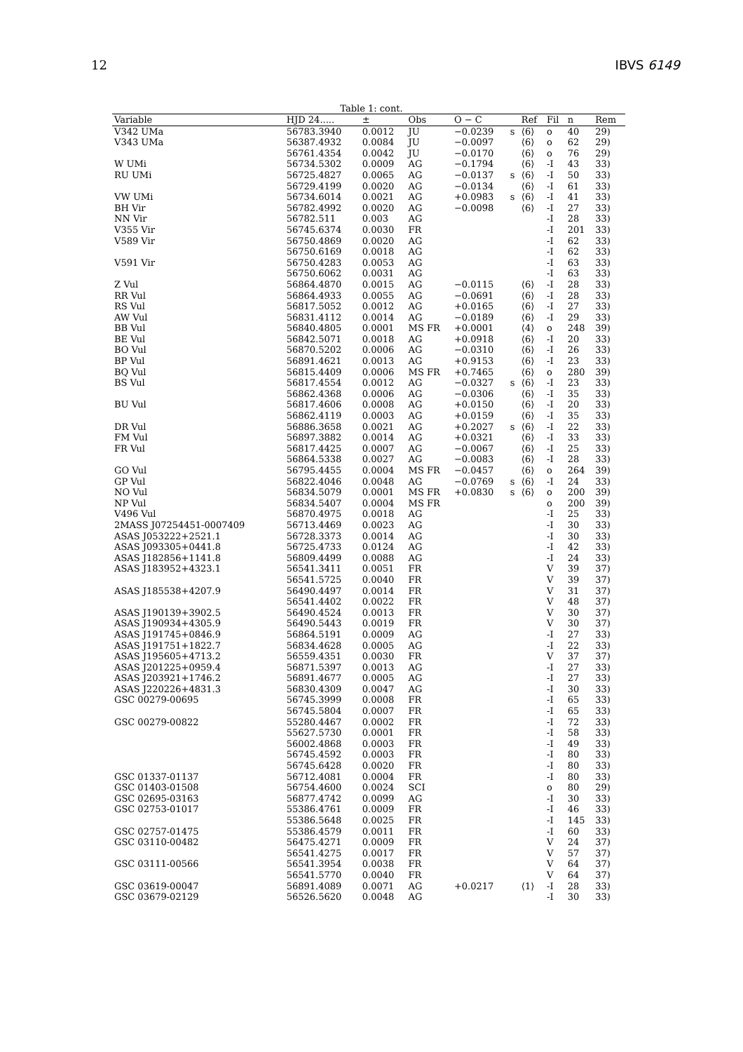12 IBVS 6149
Table 1: cont.
| Variable | HJD 24..... | ± | Obs | O − C | | Ref | Fil | n | Rem |
| --- | --- | --- | --- | --- | --- | --- | --- | --- | --- |
| V342 UMa | 56783.3940 | 0.0012 | JU | −0.0239 | s | ⟨6⟩ | o | 40 | 29) |
| V343 UMa | 56387.4932 | 0.0084 | JU | −0.0097 | | ⟨6⟩ | o | 62 | 29) |
| | 56761.4354 | 0.0042 | JU | −0.0170 | | ⟨6⟩ | o | 76 | 29) |
| W UMi | 56734.5302 | 0.0009 | AG | −0.1794 | | ⟨6⟩ | -I | 43 | 33) |
| RU UMi | 56725.4827 | 0.0065 | AG | −0.0137 | s | ⟨6⟩ | -I | 50 | 33) |
| | 56729.4199 | 0.0020 | AG | −0.0134 | | ⟨6⟩ | -I | 61 | 33) |
| VW UMi | 56734.6014 | 0.0021 | AG | +0.0983 | s | ⟨6⟩ | -I | 41 | 33) |
| BH Vir | 56782.4992 | 0.0020 | AG | −0.0098 | | ⟨6⟩ | -I | 27 | 33) |
| NN Vir | 56782.511 | 0.003 | AG | | | | -I | 28 | 33) |
| V355 Vir | 56745.6374 | 0.0030 | FR | | | | -I | 201 | 33) |
| V589 Vir | 56750.4869 | 0.0020 | AG | | | | -I | 62 | 33) |
| | 56750.6169 | 0.0018 | AG | | | | -I | 62 | 33) |
| V591 Vir | 56750.4283 | 0.0053 | AG | | | | -I | 63 | 33) |
| | 56750.6062 | 0.0031 | AG | | | | -I | 63 | 33) |
| Z Vul | 56864.4870 | 0.0015 | AG | −0.0115 | | ⟨6⟩ | -I | 28 | 33) |
| RR Vul | 56864.4933 | 0.0055 | AG | −0.0691 | | ⟨6⟩ | -I | 28 | 33) |
| RS Vul | 56817.5052 | 0.0012 | AG | +0.0165 | | ⟨6⟩ | -I | 27 | 33) |
| AW Vul | 56831.4112 | 0.0014 | AG | −0.0189 | | ⟨6⟩ | -I | 29 | 33) |
| BB Vul | 56840.4805 | 0.0001 | MS FR | +0.0001 | | ⟨4⟩ | o | 248 | 39) |
| BE Vul | 56842.5071 | 0.0018 | AG | +0.0918 | | ⟨6⟩ | -I | 20 | 33) |
| BO Vul | 56870.5202 | 0.0006 | AG | −0.0310 | | ⟨6⟩ | -I | 26 | 33) |
| BP Vul | 56891.4621 | 0.0013 | AG | +0.9153 | | ⟨6⟩ | -I | 23 | 33) |
| BQ Vul | 56815.4409 | 0.0006 | MS FR | +0.7465 | | ⟨6⟩ | o | 280 | 39) |
| BS Vul | 56817.4554 | 0.0012 | AG | −0.0327 | s | ⟨6⟩ | -I | 23 | 33) |
| | 56862.4368 | 0.0006 | AG | −0.0306 | | ⟨6⟩ | -I | 35 | 33) |
| BU Vul | 56817.4606 | 0.0008 | AG | +0.0150 | | ⟨6⟩ | -I | 20 | 33) |
| | 56862.4119 | 0.0003 | AG | +0.0159 | | ⟨6⟩ | -I | 35 | 33) |
| DR Vul | 56886.3658 | 0.0021 | AG | +0.2027 | s | ⟨6⟩ | -I | 22 | 33) |
| FM Vul | 56897.3882 | 0.0014 | AG | +0.0321 | | ⟨6⟩ | -I | 33 | 33) |
| FR Vul | 56817.4425 | 0.0007 | AG | −0.0067 | | ⟨6⟩ | -I | 25 | 33) |
| | 56864.5338 | 0.0027 | AG | −0.0083 | | ⟨6⟩ | -I | 28 | 33) |
| GO Vul | 56795.4455 | 0.0004 | MS FR | −0.0457 | | ⟨6⟩ | o | 264 | 39) |
| GP Vul | 56822.4046 | 0.0048 | AG | −0.0769 | s | ⟨6⟩ | -I | 24 | 33) |
| NO Vul | 56834.5079 | 0.0001 | MS FR | +0.0830 | s | ⟨6⟩ | o | 200 | 39) |
| NP Vul | 56834.5407 | 0.0004 | MS FR | | | | o | 200 | 39) |
| V496 Vul | 56870.4975 | 0.0018 | AG | | | | -I | 25 | 33) |
| 2MASS J07254451-0007409 | 56713.4469 | 0.0023 | AG | | | | -I | 30 | 33) |
| ASAS J053222+2521.1 | 56728.3373 | 0.0014 | AG | | | | -I | 30 | 33) |
| ASAS J093305+0441.8 | 56725.4733 | 0.0124 | AG | | | | -I | 42 | 33) |
| ASAS J182856+1141.8 | 56809.4499 | 0.0088 | AG | | | | -I | 24 | 33) |
| ASAS J183952+4323.1 | 56541.3411 | 0.0051 | FR | | | | V | 39 | 37) |
| | 56541.5725 | 0.0040 | FR | | | | V | 39 | 37) |
| ASAS J185538+4207.9 | 56490.4497 | 0.0014 | FR | | | | V | 31 | 37) |
| | 56541.4402 | 0.0022 | FR | | | | V | 48 | 37) |
| ASAS J190139+3902.5 | 56490.4524 | 0.0013 | FR | | | | V | 30 | 37) |
| ASAS J190934+4305.9 | 56490.5443 | 0.0019 | FR | | | | V | 30 | 37) |
| ASAS J191745+0846.9 | 56864.5191 | 0.0009 | AG | | | | -I | 27 | 33) |
| ASAS J191751+1822.7 | 56834.4628 | 0.0005 | AG | | | | -I | 22 | 33) |
| ASAS J195605+4713.2 | 56559.4351 | 0.0030 | FR | | | | V | 37 | 37) |
| ASAS J201225+0959.4 | 56871.5397 | 0.0013 | AG | | | | -I | 27 | 33) |
| ASAS J203921+1746.2 | 56891.4677 | 0.0005 | AG | | | | -I | 27 | 33) |
| ASAS J220226+4831.3 | 56830.4309 | 0.0047 | AG | | | | -I | 30 | 33) |
| GSC 00279-00695 | 56745.3999 | 0.0008 | FR | | | | -I | 65 | 33) |
| | 56745.5804 | 0.0007 | FR | | | | -I | 65 | 33) |
| GSC 00279-00822 | 55280.4467 | 0.0002 | FR | | | | -I | 72 | 33) |
| | 55627.5730 | 0.0001 | FR | | | | -I | 58 | 33) |
| | 56002.4868 | 0.0003 | FR | | | | -I | 49 | 33) |
| | 56745.4592 | 0.0003 | FR | | | | -I | 80 | 33) |
| | 56745.6428 | 0.0020 | FR | | | | -I | 80 | 33) |
| GSC 01337-01137 | 56712.4081 | 0.0004 | FR | | | | -I | 80 | 33) |
| GSC 01403-01508 | 56754.4600 | 0.0024 | SCI | | | | o | 80 | 29) |
| GSC 02695-03163 | 56877.4742 | 0.0099 | AG | | | | -I | 30 | 33) |
| GSC 02753-01017 | 55386.4761 | 0.0009 | FR | | | | -I | 46 | 33) |
| | 55386.5648 | 0.0025 | FR | | | | -I | 145 | 33) |
| GSC 02757-01475 | 55386.4579 | 0.0011 | FR | | | | -I | 60 | 33) |
| GSC 03110-00482 | 56475.4271 | 0.0009 | FR | | | | V | 24 | 37) |
| | 56541.4275 | 0.0017 | FR | | | | V | 57 | 37) |
| GSC 03111-00566 | 56541.3954 | 0.0038 | FR | | | | V | 64 | 37) |
| | 56541.5770 | 0.0040 | FR | | | | V | 64 | 37) |
| GSC 03619-00047 | 56891.4089 | 0.0071 | AG | +0.0217 | | ⟨1⟩ | -I | 28 | 33) |
| GSC 03679-02129 | 56526.5620 | 0.0048 | AG | | | | -I | 30 | 33) |